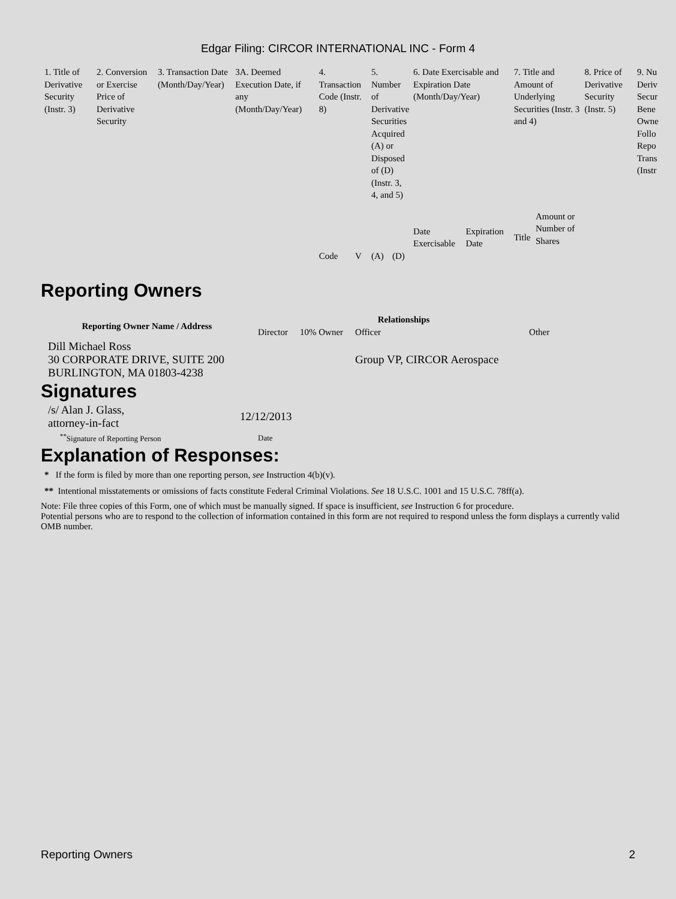Edgar Filing: CIRCOR INTERNATIONAL INC - Form 4
| 1. Title of Derivative Security (Instr. 3) | 2. Conversion or Exercise Price of Derivative Security | 3. Transaction Date (Month/Day/Year) | 3A. Deemed Execution Date, if any (Month/Day/Year) | 4. Transaction Code (Instr. 8) | | 5. Number of Derivative Securities Acquired (A) or Disposed of (D) (Instr. 3, 4, and 5) | | 6. Date Exercisable and Expiration Date (Month/Day/Year) | | 7. Title and Amount of Underlying Securities (Instr. 3 and 4) | | 8. Price of Derivative Security (Instr. 5) | 9. Nu Deriv Secur Bene Owne Follo Repo Trans (Instr |
| | | | | | | | | Date Exercisable | Expiration Date | Title | Amount or Number of Shares | | |
| | | | | Code | V | (A) | (D) | | | | | | |
Reporting Owners
| Reporting Owner Name / Address | Relationships | | | |
| --- | --- | --- | --- | --- |
| | Director | 10% Owner | Officer | Other |
| Dill Michael Ross 30 CORPORATE DRIVE, SUITE 200 BURLINGTON, MA 01803-4238 | | | Group VP, CIRCOR Aerospace | |
Signatures
| /s/ Alan J. Glass, attorney-in-fact | 12/12/2013 |
| <sup>**</sup> Signature of Reporting Person | Date |
Explanation of Responses:
* If the form is filed by more than one reporting person, see Instruction 4(b)(v).
** Intentional misstatements or omissions of facts constitute Federal Criminal Violations. See 18 U.S.C. 1001 and 15 U.S.C. 78ff(a).
Note: File three copies of this Form, one of which must be manually signed. If space is insufficient, see Instruction 6 for procedure.
Potential persons who are to respond to the collection of information contained in this form are not required to respond unless the form displays a currently valid OMB number.
Reporting Owners 2